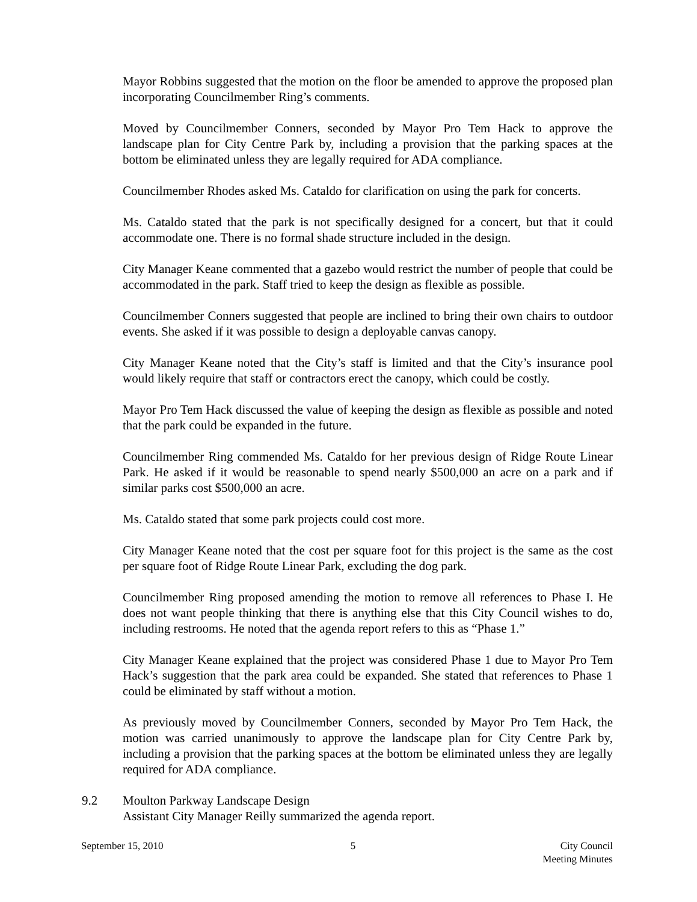Mayor Robbins suggested that the motion on the floor be amended to approve the proposed plan incorporating Councilmember Ring’s comments.
Moved by Councilmember Conners, seconded by Mayor Pro Tem Hack to approve the landscape plan for City Centre Park by, including a provision that the parking spaces at the bottom be eliminated unless they are legally required for ADA compliance.
Councilmember Rhodes asked Ms. Cataldo for clarification on using the park for concerts.
Ms. Cataldo stated that the park is not specifically designed for a concert, but that it could accommodate one. There is no formal shade structure included in the design.
City Manager Keane commented that a gazebo would restrict the number of people that could be accommodated in the park. Staff tried to keep the design as flexible as possible.
Councilmember Conners suggested that people are inclined to bring their own chairs to outdoor events. She asked if it was possible to design a deployable canvas canopy.
City Manager Keane noted that the City’s staff is limited and that the City’s insurance pool would likely require that staff or contractors erect the canopy, which could be costly.
Mayor Pro Tem Hack discussed the value of keeping the design as flexible as possible and noted that the park could be expanded in the future.
Councilmember Ring commended Ms. Cataldo for her previous design of Ridge Route Linear Park. He asked if it would be reasonable to spend nearly $500,000 an acre on a park and if similar parks cost $500,000 an acre.
Ms. Cataldo stated that some park projects could cost more.
City Manager Keane noted that the cost per square foot for this project is the same as the cost per square foot of Ridge Route Linear Park, excluding the dog park.
Councilmember Ring proposed amending the motion to remove all references to Phase I. He does not want people thinking that there is anything else that this City Council wishes to do, including restrooms. He noted that the agenda report refers to this as “Phase 1.”
City Manager Keane explained that the project was considered Phase 1 due to Mayor Pro Tem Hack’s suggestion that the park area could be expanded. She stated that references to Phase 1 could be eliminated by staff without a motion.
As previously moved by Councilmember Conners, seconded by Mayor Pro Tem Hack, the motion was carried unanimously to approve the landscape plan for City Centre Park by, including a provision that the parking spaces at the bottom be eliminated unless they are legally required for ADA compliance.
9.2 Moulton Parkway Landscape Design
Assistant City Manager Reilly summarized the agenda report.
September 15, 2010 5 City Council
Meeting Minutes